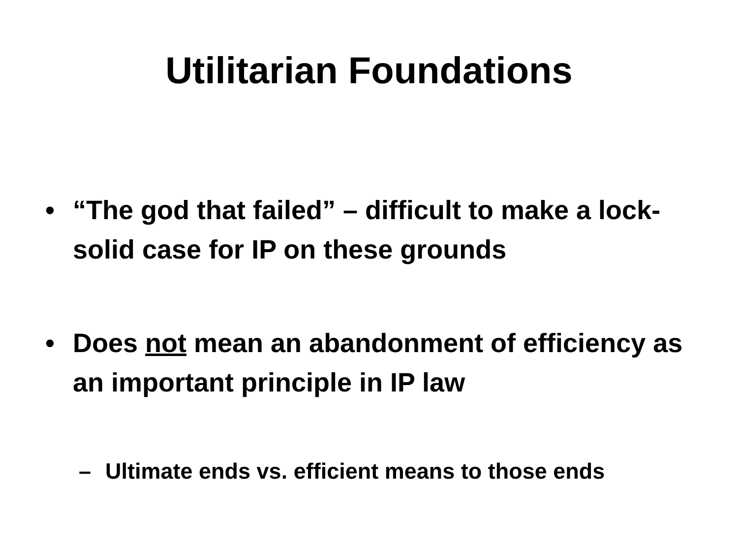Utilitarian Foundations
• “The god that failed” – difficult to make a lock-solid case for IP on these grounds
• Does not mean an abandonment of efficiency as an important principle in IP law
– Ultimate ends vs. efficient means to those ends